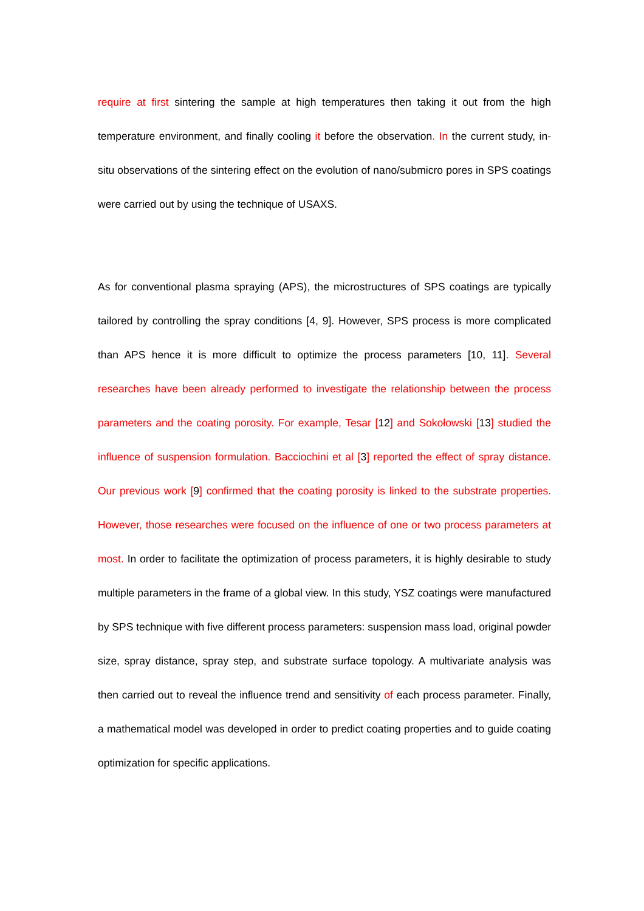require at first sintering the sample at high temperatures then taking it out from the high temperature environment, and finally cooling it before the observation. In the current study, in-situ observations of the sintering effect on the evolution of nano/submicro pores in SPS coatings were carried out by using the technique of USAXS.
As for conventional plasma spraying (APS), the microstructures of SPS coatings are typically tailored by controlling the spray conditions [4, 9]. However, SPS process is more complicated than APS hence it is more difficult to optimize the process parameters [10, 11]. Several researches have been already performed to investigate the relationship between the process parameters and the coating porosity. For example, Tesar [12] and Sokołowski [13] studied the influence of suspension formulation. Bacciochini et al [3] reported the effect of spray distance. Our previous work [9] confirmed that the coating porosity is linked to the substrate properties. However, those researches were focused on the influence of one or two process parameters at most. In order to facilitate the optimization of process parameters, it is highly desirable to study multiple parameters in the frame of a global view. In this study, YSZ coatings were manufactured by SPS technique with five different process parameters: suspension mass load, original powder size, spray distance, spray step, and substrate surface topology. A multivariate analysis was then carried out to reveal the influence trend and sensitivity of each process parameter. Finally, a mathematical model was developed in order to predict coating properties and to guide coating optimization for specific applications.